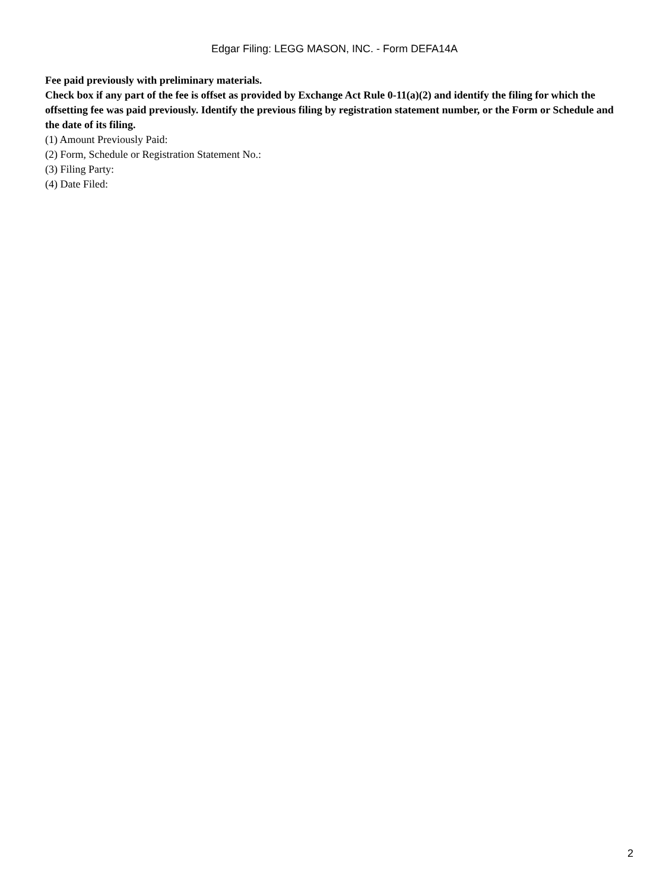Edgar Filing: LEGG MASON, INC. - Form DEFA14A
Fee paid previously with preliminary materials.
Check box if any part of the fee is offset as provided by Exchange Act Rule 0-11(a)(2) and identify the filing for which the offsetting fee was paid previously. Identify the previous filing by registration statement number, or the Form or Schedule and the date of its filing.
(1) Amount Previously Paid:
(2) Form, Schedule or Registration Statement No.:
(3) Filing Party:
(4) Date Filed:
2